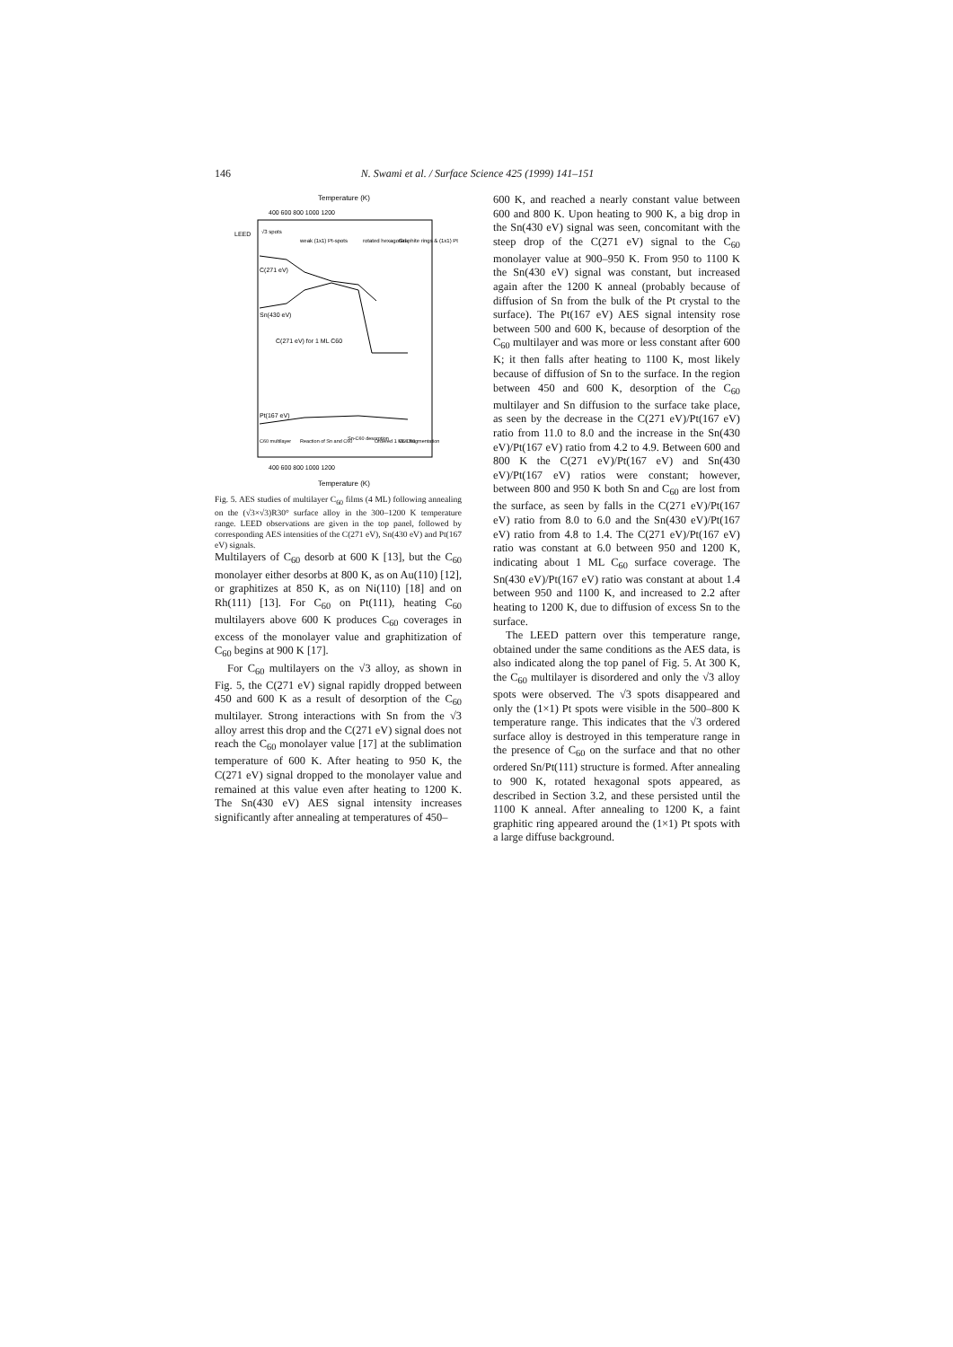146 N. Swami et al. / Surface Science 425 (1999) 141–151
Temperature (K)
400 600 800 1000 1200
LEED
√3 spots
weak (1x1) Pt-spots
rotated hexagonal
Graphite rings & (1x1) Pt
C(271 eV)
Sn(430 eV)
C(271 eV) for 1 ML C60
Pt(167 eV)
C60 multilayer
Reaction of Sn and C60
Sn-C60 desorption
Ordered 1 ML C60
C60 fragmentation
400 600 800 1000 1200
Temperature (K)
Fig. 5. AES studies of multilayer C<sub>60</sub> films (4 ML) following annealing on the (√3×√3)R30° surface alloy in the 300–1200 K temperature range. LEED observations are given in the top panel, followed by corresponding AES intensities of the C(271 eV), Sn(430 eV) and Pt(167 eV) signals.
Multilayers of C<sub>60</sub> desorb at 600 K [13], but the C<sub>60</sub> monolayer either desorbs at 800 K, as on Au(110) [12], or graphitizes at 850 K, as on Ni(110) [18] and on Rh(111) [13]. For C<sub>60</sub> on Pt(111), heating C<sub>60</sub> multilayers above 600 K produces C<sub>60</sub> coverages in excess of the monolayer value and graphitization of C<sub>60</sub> begins at 900 K [17].
For C<sub>60</sub> multilayers on the √3 alloy, as shown in Fig. 5, the C(271 eV) signal rapidly dropped between 450 and 600 K as a result of desorption of the C<sub>60</sub> multilayer. Strong interactions with Sn from the √3 alloy arrest this drop and the C(271 eV) signal does not reach the C<sub>60</sub> monolayer value [17] at the sublimation temperature of 600 K. After heating to 950 K, the C(271 eV) signal dropped to the monolayer value and remained at this value even after heating to 1200 K. The Sn(430 eV) AES signal intensity increases significantly after annealing at temperatures of 450–
600 K, and reached a nearly constant value between 600 and 800 K. Upon heating to 900 K, a big drop in the Sn(430 eV) signal was seen, concomitant with the steep drop of the C(271 eV) signal to the C<sub>60</sub> monolayer value at 900–950 K. From 950 to 1100 K the Sn(430 eV) signal was constant, but increased again after the 1200 K anneal (probably because of diffusion of Sn from the bulk of the Pt crystal to the surface). The Pt(167 eV) AES signal intensity rose between 500 and 600 K, because of desorption of the C<sub>60</sub> multilayer and was more or less constant after 600 K; it then falls after heating to 1100 K, most likely because of diffusion of Sn to the surface. In the region between 450 and 600 K, desorption of the C<sub>60</sub> multilayer and Sn diffusion to the surface take place, as seen by the decrease in the C(271 eV)/Pt(167 eV) ratio from 11.0 to 8.0 and the increase in the Sn(430 eV)/Pt(167 eV) ratio from 4.2 to 4.9. Between 600 and 800 K the C(271 eV)/Pt(167 eV) and Sn(430 eV)/Pt(167 eV) ratios were constant; however, between 800 and 950 K both Sn and C<sub>60</sub> are lost from the surface, as seen by falls in the C(271 eV)/Pt(167 eV) ratio from 8.0 to 6.0 and the Sn(430 eV)/Pt(167 eV) ratio from 4.8 to 1.4. The C(271 eV)/Pt(167 eV) ratio was constant at 6.0 between 950 and 1200 K, indicating about 1 ML C<sub>60</sub> surface coverage. The Sn(430 eV)/Pt(167 eV) ratio was constant at about 1.4 between 950 and 1100 K, and increased to 2.2 after heating to 1200 K, due to diffusion of excess Sn to the surface.
The LEED pattern over this temperature range, obtained under the same conditions as the AES data, is also indicated along the top panel of Fig. 5. At 300 K, the C<sub>60</sub> multilayer is disordered and only the √3 alloy spots were observed. The √3 spots disappeared and only the (1×1) Pt spots were visible in the 500–800 K temperature range. This indicates that the √3 ordered surface alloy is destroyed in this temperature range in the presence of C<sub>60</sub> on the surface and that no other ordered Sn/Pt(111) structure is formed. After annealing to 900 K, rotated hexagonal spots appeared, as described in Section 3.2, and these persisted until the 1100 K anneal. After annealing to 1200 K, a faint graphitic ring appeared around the (1×1) Pt spots with a large diffuse background.